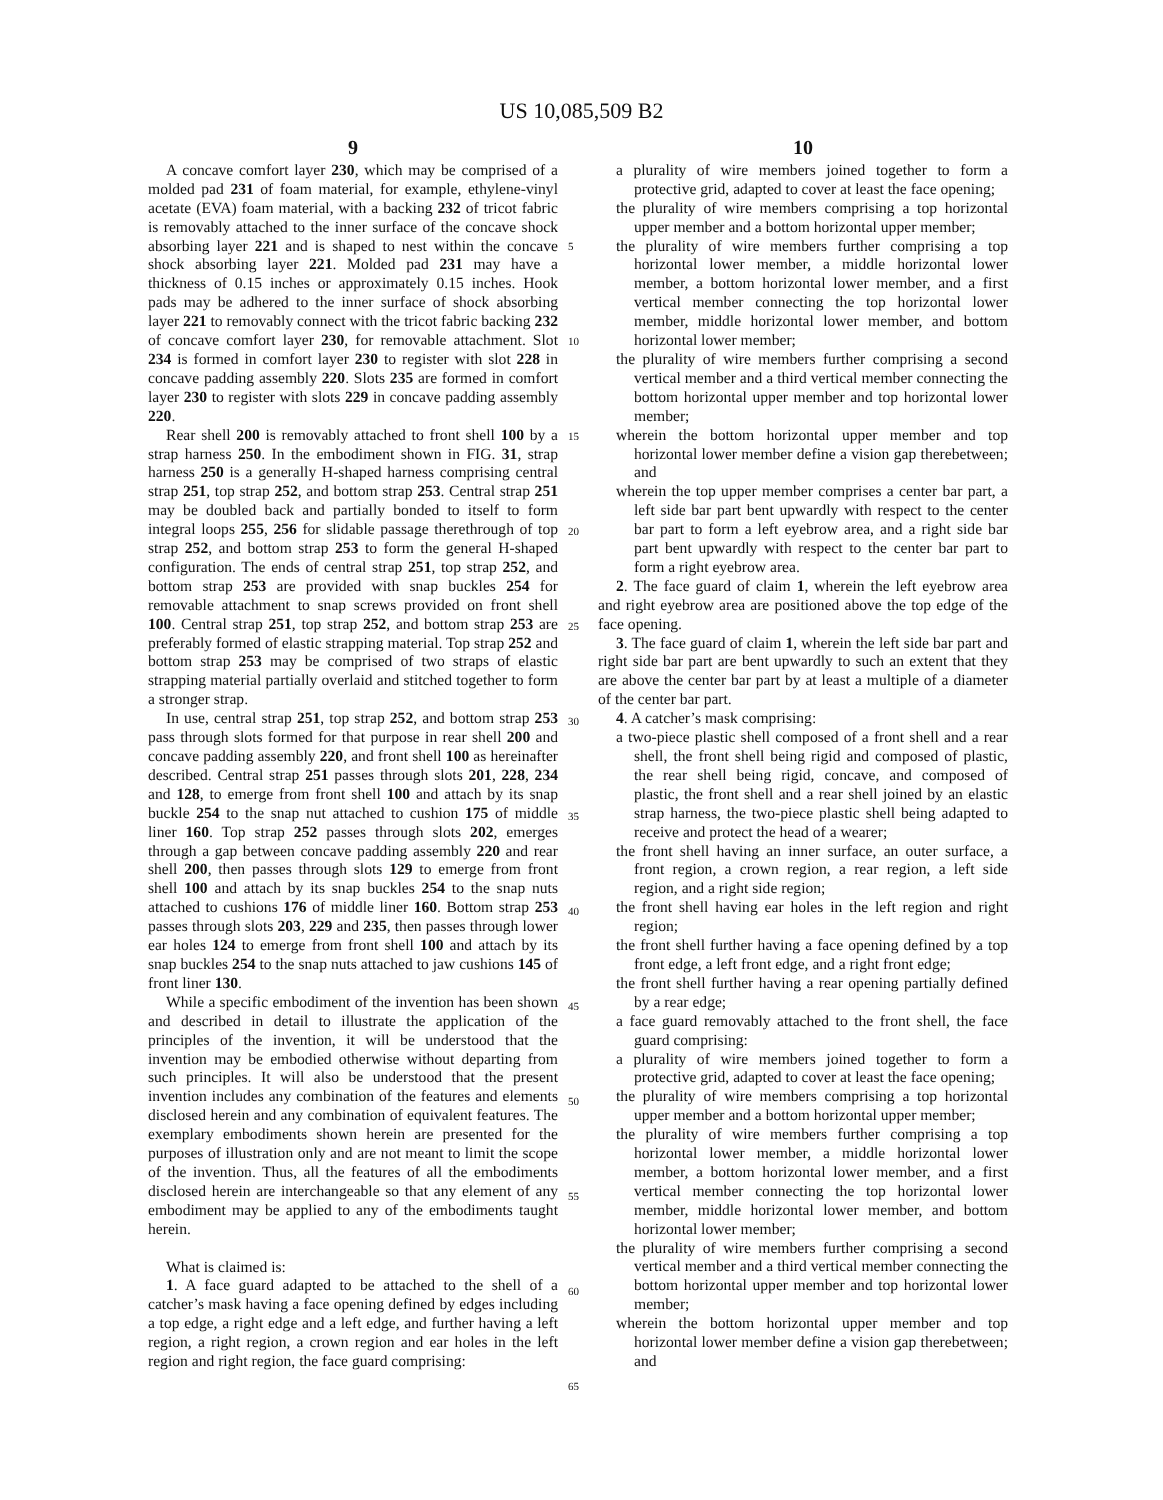US 10,085,509 B2
9
A concave comfort layer 230, which may be comprised of a molded pad 231 of foam material, for example, ethylene-vinyl acetate (EVA) foam material, with a backing 232 of tricot fabric is removably attached to the inner surface of the concave shock absorbing layer 221 and is shaped to nest within the concave shock absorbing layer 221. Molded pad 231 may have a thickness of 0.15 inches or approximately 0.15 inches. Hook pads may be adhered to the inner surface of shock absorbing layer 221 to removably connect with the tricot fabric backing 232 of concave comfort layer 230, for removable attachment. Slot 234 is formed in comfort layer 230 to register with slot 228 in concave padding assembly 220. Slots 235 are formed in comfort layer 230 to register with slots 229 in concave padding assembly 220.
Rear shell 200 is removably attached to front shell 100 by a strap harness 250. In the embodiment shown in FIG. 31, strap harness 250 is a generally H-shaped harness comprising central strap 251, top strap 252, and bottom strap 253. Central strap 251 may be doubled back and partially bonded to itself to form integral loops 255, 256 for slidable passage therethrough of top strap 252, and bottom strap 253 to form the general H-shaped configuration. The ends of central strap 251, top strap 252, and bottom strap 253 are provided with snap buckles 254 for removable attachment to snap screws provided on front shell 100. Central strap 251, top strap 252, and bottom strap 253 are preferably formed of elastic strapping material. Top strap 252 and bottom strap 253 may be comprised of two straps of elastic strapping material partially overlaid and stitched together to form a stronger strap.
In use, central strap 251, top strap 252, and bottom strap 253 pass through slots formed for that purpose in rear shell 200 and concave padding assembly 220, and front shell 100 as hereinafter described. Central strap 251 passes through slots 201, 228, 234 and 128, to emerge from front shell 100 and attach by its snap buckle 254 to the snap nut attached to cushion 175 of middle liner 160. Top strap 252 passes through slots 202, emerges through a gap between concave padding assembly 220 and rear shell 200, then passes through slots 129 to emerge from front shell 100 and attach by its snap buckles 254 to the snap nuts attached to cushions 176 of middle liner 160. Bottom strap 253 passes through slots 203, 229 and 235, then passes through lower ear holes 124 to emerge from front shell 100 and attach by its snap buckles 254 to the snap nuts attached to jaw cushions 145 of front liner 130.
While a specific embodiment of the invention has been shown and described in detail to illustrate the application of the principles of the invention, it will be understood that the invention may be embodied otherwise without departing from such principles. It will also be understood that the present invention includes any combination of the features and elements disclosed herein and any combination of equivalent features. The exemplary embodiments shown herein are presented for the purposes of illustration only and are not meant to limit the scope of the invention. Thus, all the features of all the embodiments disclosed herein are interchangeable so that any element of any embodiment may be applied to any of the embodiments taught herein.
What is claimed is:
1. A face guard adapted to be attached to the shell of a catcher’s mask having a face opening defined by edges including a top edge, a right edge and a left edge, and further having a left region, a right region, a crown region and ear holes in the left region and right region, the face guard comprising:
10
a plurality of wire members joined together to form a protective grid, adapted to cover at least the face opening;
the plurality of wire members comprising a top horizontal upper member and a bottom horizontal upper member;
the plurality of wire members further comprising a top horizontal lower member, a middle horizontal lower member, a bottom horizontal lower member, and a first vertical member connecting the top horizontal lower member, middle horizontal lower member, and bottom horizontal lower member;
the plurality of wire members further comprising a second vertical member and a third vertical member connecting the bottom horizontal upper member and top horizontal lower member;
wherein the bottom horizontal upper member and top horizontal lower member define a vision gap therebetween; and
wherein the top upper member comprises a center bar part, a left side bar part bent upwardly with respect to the center bar part to form a left eyebrow area, and a right side bar part bent upwardly with respect to the center bar part to form a right eyebrow area.
2. The face guard of claim 1, wherein the left eyebrow area and right eyebrow area are positioned above the top edge of the face opening.
3. The face guard of claim 1, wherein the left side bar part and right side bar part are bent upwardly to such an extent that they are above the center bar part by at least a multiple of a diameter of the center bar part.
4. A catcher’s mask comprising:
a two-piece plastic shell composed of a front shell and a rear shell, the front shell being rigid and composed of plastic, the rear shell being rigid, concave, and composed of plastic, the front shell and a rear shell joined by an elastic strap harness, the two-piece plastic shell being adapted to receive and protect the head of a wearer;
the front shell having an inner surface, an outer surface, a front region, a crown region, a rear region, a left side region, and a right side region;
the front shell having ear holes in the left region and right region;
the front shell further having a face opening defined by a top front edge, a left front edge, and a right front edge;
the front shell further having a rear opening partially defined by a rear edge;
a face guard removably attached to the front shell, the face guard comprising:
a plurality of wire members joined together to form a protective grid, adapted to cover at least the face opening;
the plurality of wire members comprising a top horizontal upper member and a bottom horizontal upper member;
the plurality of wire members further comprising a top horizontal lower member, a middle horizontal lower member, a bottom horizontal lower member, and a first vertical member connecting the top horizontal lower member, middle horizontal lower member, and bottom horizontal lower member;
the plurality of wire members further comprising a second vertical member and a third vertical member connecting the bottom horizontal upper member and top horizontal lower member;
wherein the bottom horizontal upper member and top horizontal lower member define a vision gap therebetween; and
5
10
15
20
25
30
35
40
45
50
55
60
65